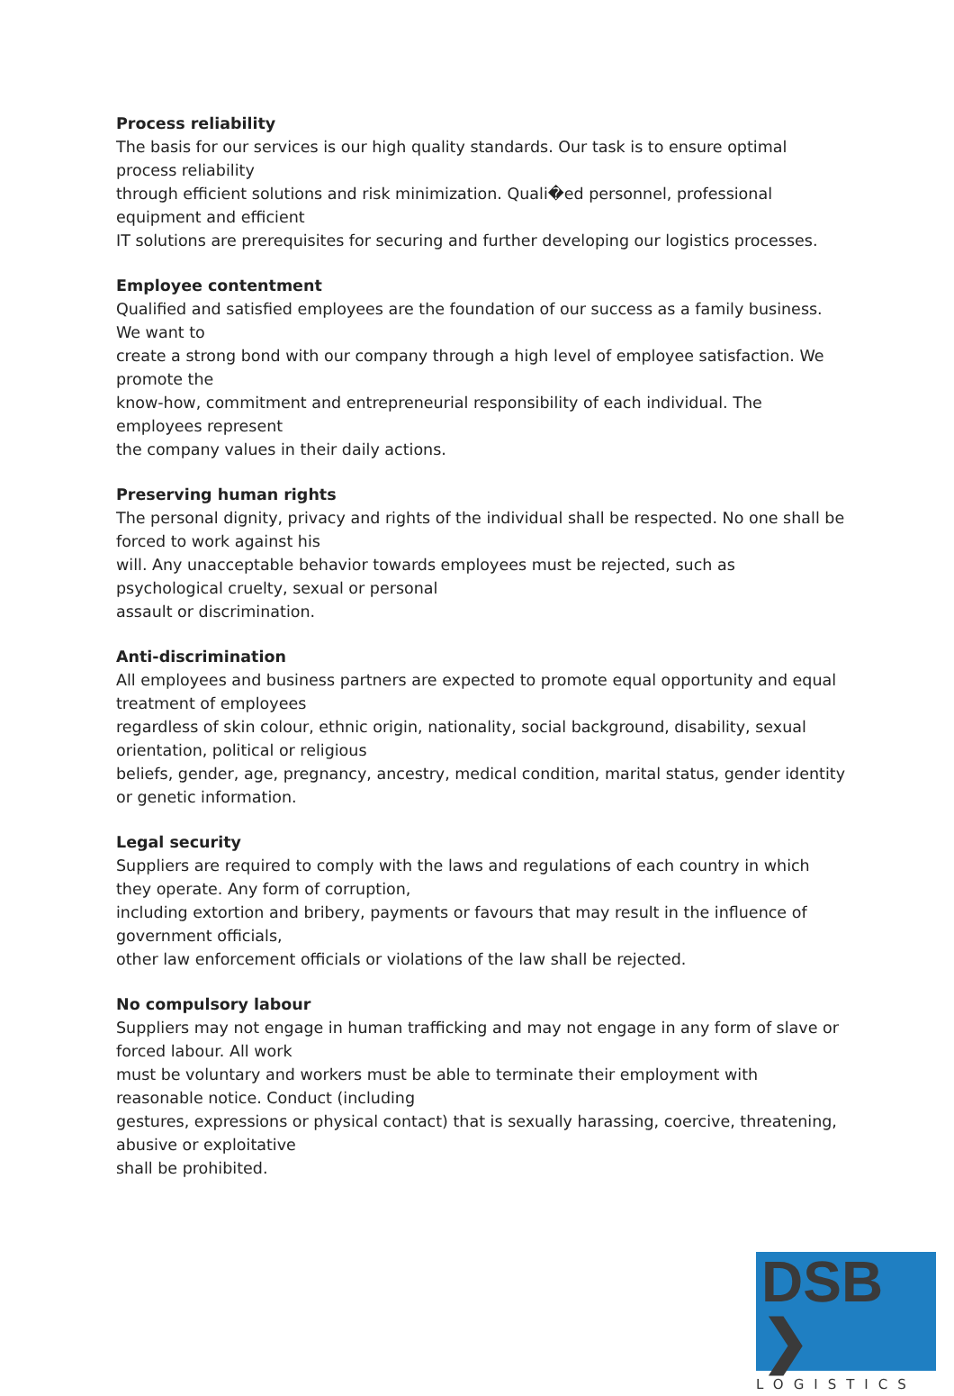Process reliability
The basis for our services is our high quality standards. Our task is to ensure optimal process reliability
through efficient solutions and risk minimization. Quali�ed personnel, professional equipment and efficient
IT solutions are prerequisites for securing and further developing our logistics processes.
Employee contentment
Qualified and satisfied employees are the foundation of our success as a family business. We want to
create a strong bond with our company through a high level of employee satisfaction. We promote the
know-how, commitment and entrepreneurial responsibility of each individual. The employees represent
the company values in their daily actions.
Preserving human rights
The personal dignity, privacy and rights of the individual shall be respected. No one shall be forced to work against his
will. Any unacceptable behavior towards employees must be rejected, such as psychological cruelty, sexual or personal
assault or discrimination.
Anti-discrimination
All employees and business partners are expected to promote equal opportunity and equal treatment of employees
regardless of skin colour, ethnic origin, nationality, social background, disability, sexual orientation, political or religious
beliefs, gender, age, pregnancy, ancestry, medical condition, marital status, gender identity or genetic information.
Legal security
Suppliers are required to comply with the laws and regulations of each country in which they operate. Any form of corruption,
including extortion and bribery, payments or favours that may result in the influence of government officials,
other law enforcement officials or violations of the law shall be rejected.
No compulsory labour
Suppliers may not engage in human trafficking and may not engage in any form of slave or forced labour. All work
must be voluntary and workers must be able to terminate their employment with reasonable notice. Conduct (including
gestures, expressions or physical contact) that is sexually harassing, coercive, threatening, abusive or exploitative
shall be prohibited.
DSB ❯
LOGISTICS